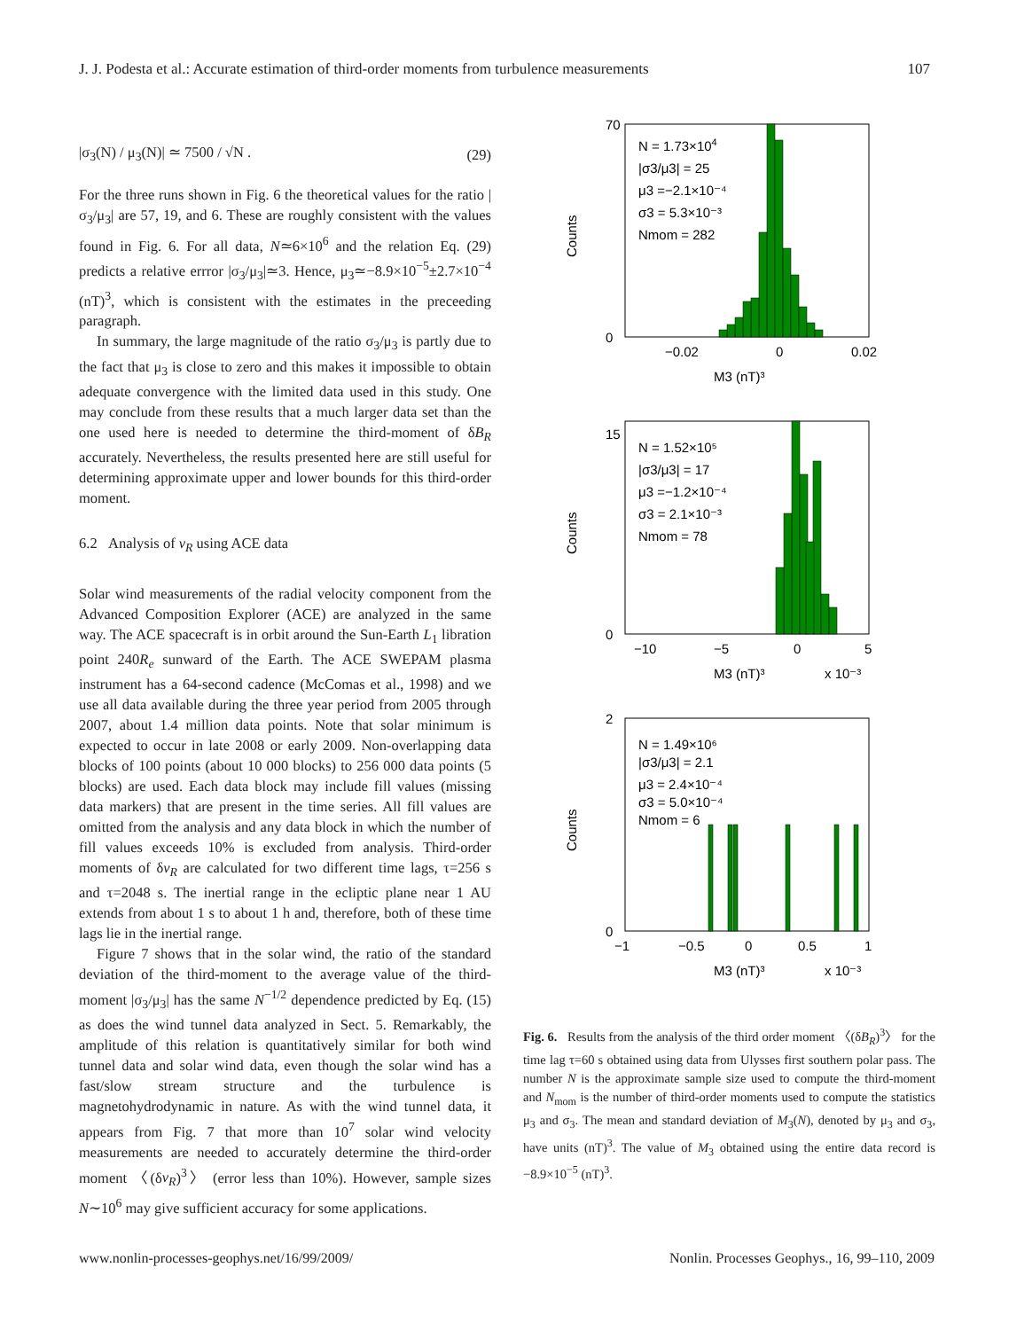J. J. Podesta et al.: Accurate estimation of third-order moments from turbulence measurements 107
|σ<sub>3</sub>(N) / μ<sub>3</sub>(N)| ≃ 7500 / √N . (29)
For the three runs shown in Fig. 6 the theoretical values for the ratio |σ<sub>3</sub>/μ<sub>3</sub>| are 57, 19, and 6. These are roughly consistent with the values found in Fig. 6. For all data, N≃6×10<sup>6</sup> and the relation Eq. (29) predicts a relative errror |σ<sub>3</sub>/μ<sub>3</sub>|≃3. Hence, μ<sub>3</sub>≃−8.9×10<sup>−5</sup>±2.7×10<sup>−4</sup> (nT)<sup>3</sup>, which is consistent with the estimates in the preceeding paragraph.
In summary, the large magnitude of the ratio σ<sub>3</sub>/μ<sub>3</sub> is partly due to the fact that μ<sub>3</sub> is close to zero and this makes it impossible to obtain adequate convergence with the limited data used in this study. One may conclude from these results that a much larger data set than the one used here is needed to determine the third-moment of δB<sub>R</sub> accurately. Nevertheless, the results presented here are still useful for determining approximate upper and lower bounds for this third-order moment.
6.2 Analysis of v<sub>R</sub> using ACE data
Solar wind measurements of the radial velocity component from the Advanced Composition Explorer (ACE) are analyzed in the same way. The ACE spacecraft is in orbit around the Sun-Earth L<sub>1</sub> libration point 240R<sub>e</sub> sunward of the Earth. The ACE SWEPAM plasma instrument has a 64-second cadence (McComas et al., 1998) and we use all data available during the three year period from 2005 through 2007, about 1.4 million data points. Note that solar minimum is expected to occur in late 2008 or early 2009. Non-overlapping data blocks of 100 points (about 10 000 blocks) to 256 000 data points (5 blocks) are used. Each data block may include fill values (missing data markers) that are present in the time series. All fill values are omitted from the analysis and any data block in which the number of fill values exceeds 10% is excluded from analysis. Third-order moments of δv<sub>R</sub> are calculated for two different time lags, τ=256 s and τ=2048 s. The inertial range in the ecliptic plane near 1 AU extends from about 1 s to about 1 h and, therefore, both of these time lags lie in the inertial range.
Figure 7 shows that in the solar wind, the ratio of the standard deviation of the third-moment to the average value of the third-moment |σ<sub>3</sub>/μ<sub>3</sub>| has the same N<sup>−1/2</sup> dependence predicted by Eq. (15) as does the wind tunnel data analyzed in Sect. 5. Remarkably, the amplitude of this relation is quantitatively similar for both wind tunnel data and solar wind data, even though the solar wind has a fast/slow stream structure and the turbulence is magnetohydrodynamic in nature. As with the wind tunnel data, it appears from Fig. 7 that more than 10<sup>7</sup> solar wind velocity measurements are needed to accurately determine the third-order moment 〈(δv<sub>R</sub>)<sup>3</sup>〉 (error less than 10%). However, sample sizes N∼10<sup>6</sup> may give sufficient accuracy for some applications.
N = 1.73×104
|σ3/μ3| = 25
μ3 =−2.1×10⁻⁴
σ3 = 5.3×10⁻³
Nmom = 282
70
0
−0.02
0
0.02
M3 (nT)³
Counts
N = 1.52×10⁵
|σ3/μ3| = 17
μ3 =−1.2×10⁻⁴
σ3 = 2.1×10⁻³
Nmom = 78
15
0
−10
−5
0
5
M3 (nT)³
x 10⁻³
Counts
N = 1.49×10⁶
|σ3/μ3| = 2.1
μ3 = 2.4×10⁻⁴
σ3 = 5.0×10⁻⁴
Nmom = 6
2
0
−1
−0.5
0
0.5
1
M3 (nT)³
x 10⁻³
Counts
Fig. 6. Results from the analysis of the third order moment 〈(δB<sub>R</sub>)<sup>3</sup>〉 for the time lag τ=60 s obtained using data from Ulysses first southern polar pass. The number N is the approximate sample size used to compute the third-moment and N<sub>mom</sub> is the number of third-order moments used to compute the statistics μ<sub>3</sub> and σ<sub>3</sub>. The mean and standard deviation of M<sub>3</sub>(N), denoted by μ<sub>3</sub> and σ<sub>3</sub>, have units (nT)<sup>3</sup>. The value of M<sub>3</sub> obtained using the entire data record is −8.9×10<sup>−5</sup> (nT)<sup>3</sup>.
www.nonlin-processes-geophys.net/16/99/2009/ Nonlin. Processes Geophys., 16, 99–110, 2009